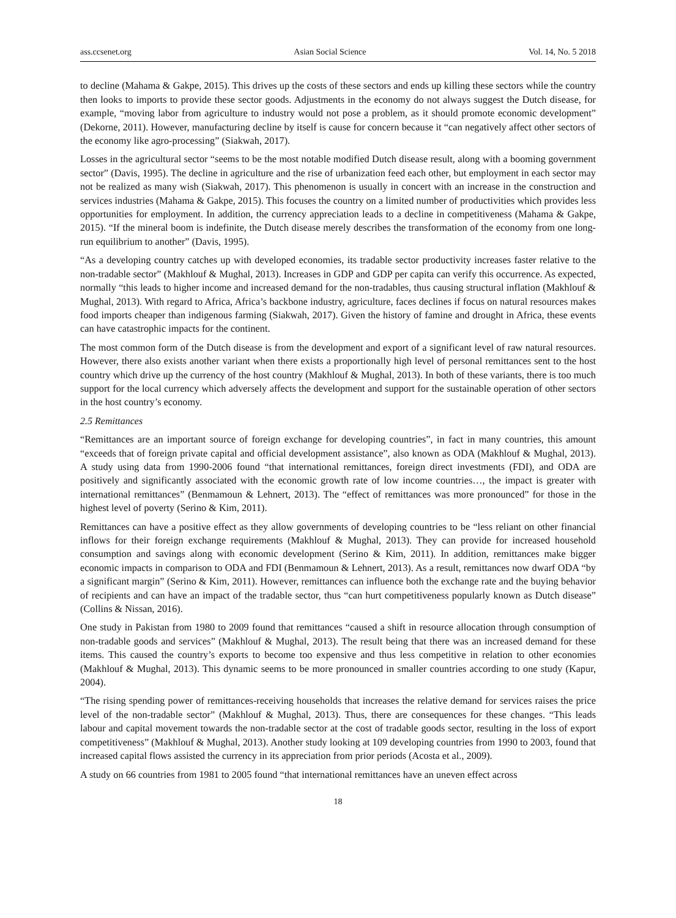ass.ccsenet.org Asian Social Science Vol. 14, No. 5 2018
to decline (Mahama & Gakpe, 2015). This drives up the costs of these sectors and ends up killing these sectors while the country then looks to imports to provide these sector goods. Adjustments in the economy do not always suggest the Dutch disease, for example, “moving labor from agriculture to industry would not pose a problem, as it should promote economic development” (Dekorne, 2011). However, manufacturing decline by itself is cause for concern because it “can negatively affect other sectors of the economy like agro-processing” (Siakwah, 2017).
Losses in the agricultural sector “seems to be the most notable modified Dutch disease result, along with a booming government sector” (Davis, 1995). The decline in agriculture and the rise of urbanization feed each other, but employment in each sector may not be realized as many wish (Siakwah, 2017). This phenomenon is usually in concert with an increase in the construction and services industries (Mahama & Gakpe, 2015). This focuses the country on a limited number of productivities which provides less opportunities for employment. In addition, the currency appreciation leads to a decline in competitiveness (Mahama & Gakpe, 2015). “If the mineral boom is indefinite, the Dutch disease merely describes the transformation of the economy from one long-run equilibrium to another” (Davis, 1995).
“As a developing country catches up with developed economies, its tradable sector productivity increases faster relative to the non-tradable sector” (Makhlouf & Mughal, 2013). Increases in GDP and GDP per capita can verify this occurrence. As expected, normally “this leads to higher income and increased demand for the non-tradables, thus causing structural inflation (Makhlouf & Mughal, 2013). With regard to Africa, Africa’s backbone industry, agriculture, faces declines if focus on natural resources makes food imports cheaper than indigenous farming (Siakwah, 2017). Given the history of famine and drought in Africa, these events can have catastrophic impacts for the continent.
The most common form of the Dutch disease is from the development and export of a significant level of raw natural resources. However, there also exists another variant when there exists a proportionally high level of personal remittances sent to the host country which drive up the currency of the host country (Makhlouf & Mughal, 2013). In both of these variants, there is too much support for the local currency which adversely affects the development and support for the sustainable operation of other sectors in the host country’s economy.
2.5 Remittances
“Remittances are an important source of foreign exchange for developing countries”, in fact in many countries, this amount “exceeds that of foreign private capital and official development assistance”, also known as ODA (Makhlouf & Mughal, 2013). A study using data from 1990-2006 found “that international remittances, foreign direct investments (FDI), and ODA are positively and significantly associated with the economic growth rate of low income countries…, the impact is greater with international remittances” (Benmamoun & Lehnert, 2013). The “effect of remittances was more pronounced” for those in the highest level of poverty (Serino & Kim, 2011).
Remittances can have a positive effect as they allow governments of developing countries to be “less reliant on other financial inflows for their foreign exchange requirements (Makhlouf & Mughal, 2013). They can provide for increased household consumption and savings along with economic development (Serino & Kim, 2011). In addition, remittances make bigger economic impacts in comparison to ODA and FDI (Benmamoun & Lehnert, 2013). As a result, remittances now dwarf ODA “by a significant margin” (Serino & Kim, 2011). However, remittances can influence both the exchange rate and the buying behavior of recipients and can have an impact of the tradable sector, thus “can hurt competitiveness popularly known as Dutch disease” (Collins & Nissan, 2016).
One study in Pakistan from 1980 to 2009 found that remittances “caused a shift in resource allocation through consumption of non-tradable goods and services” (Makhlouf & Mughal, 2013). The result being that there was an increased demand for these items. This caused the country’s exports to become too expensive and thus less competitive in relation to other economies (Makhlouf & Mughal, 2013). This dynamic seems to be more pronounced in smaller countries according to one study (Kapur, 2004).
“The rising spending power of remittances-receiving households that increases the relative demand for services raises the price level of the non-tradable sector” (Makhlouf & Mughal, 2013). Thus, there are consequences for these changes. “This leads labour and capital movement towards the non-tradable sector at the cost of tradable goods sector, resulting in the loss of export competitiveness” (Makhlouf & Mughal, 2013). Another study looking at 109 developing countries from 1990 to 2003, found that increased capital flows assisted the currency in its appreciation from prior periods (Acosta et al., 2009).
A study on 66 countries from 1981 to 2005 found “that international remittances have an uneven effect across
18